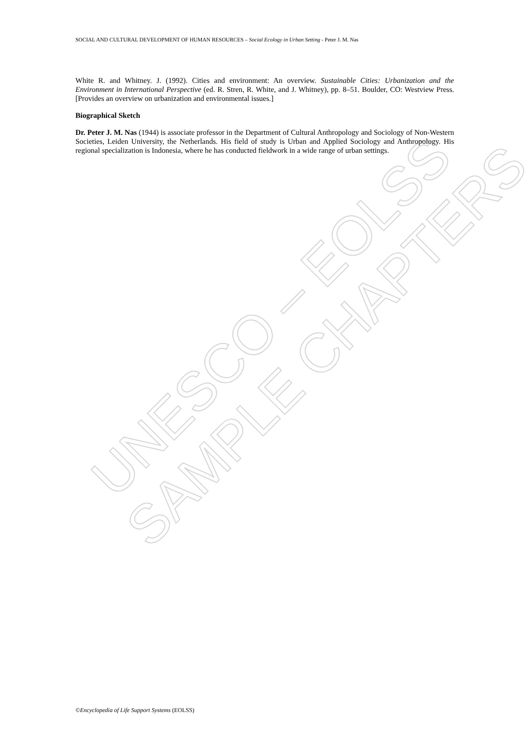UNESCO – EOLSS
SAMPLE CHAPTERS
SOCIAL AND CULTURAL DEVELOPMENT OF HUMAN RESOURCES – Social Ecology in Urban Setting - Peter J. M. Nas
White R. and Whitney. J. (1992). Cities and environment: An overview. Sustainable Cities: Urbanization and the Environment in International Perspective (ed. R. Stren, R. White, and J. Whitney), pp. 8–51. Boulder, CO: Westview Press. [Provides an overview on urbanization and environmental issues.]
Biographical Sketch
Dr. Peter J. M. Nas (1944) is associate professor in the Department of Cultural Anthropology and Sociology of Non-Western Societies, Leiden University, the Netherlands. His field of study is Urban and Applied Sociology and Anthropology. His regional specialization is Indonesia, where he has conducted fieldwork in a wide range of urban settings.
©Encyclopedia of Life Support Systems (EOLSS)